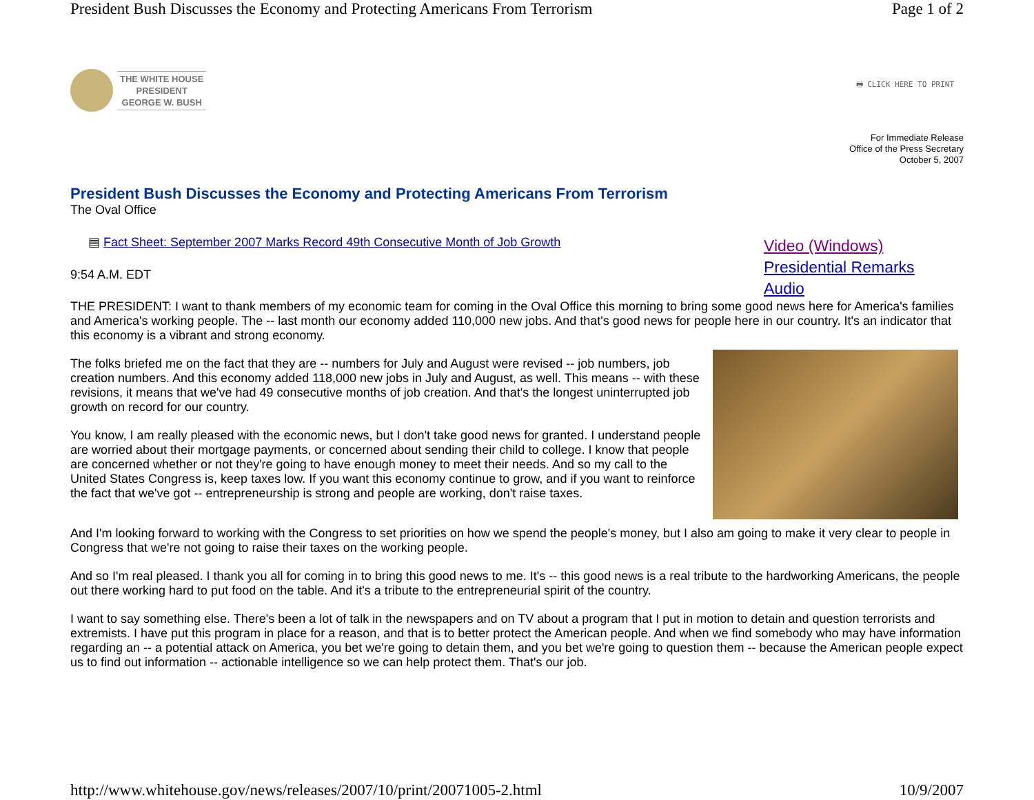President Bush Discusses the Economy and Protecting Americans From Terrorism Page 1 of 2
THE WHITE HOUSE
PRESIDENT
GEORGE W. BUSH
🖶 CLICK HERE TO PRINT
For Immediate Release
Office of the Press Secretary
October 5, 2007
President Bush Discusses the Economy and Protecting Americans From Terrorism
The Oval Office
Video (Windows)
Presidential Remarks
Audio
▤ Fact Sheet: September 2007 Marks Record 49th Consecutive Month of Job Growth
9:54 A.M. EDT
THE PRESIDENT: I want to thank members of my economic team for coming in the Oval Office this morning to bring some good news here for America's families and America's working people. The -- last month our economy added 110,000 new jobs. And that's good news for people here in our country. It's an indicator that this economy is a vibrant and strong economy.
The folks briefed me on the fact that they are -- numbers for July and August were revised -- job numbers, job creation numbers. And this economy added 118,000 new jobs in July and August, as well. This means -- with these revisions, it means that we've had 49 consecutive months of job creation. And that's the longest uninterrupted job growth on record for our country.
You know, I am really pleased with the economic news, but I don't take good news for granted. I understand people are worried about their mortgage payments, or concerned about sending their child to college. I know that people are concerned whether or not they're going to have enough money to meet their needs. And so my call to the United States Congress is, keep taxes low. If you want this economy continue to grow, and if you want to reinforce the fact that we've got -- entrepreneurship is strong and people are working, don't raise taxes.
And I'm looking forward to working with the Congress to set priorities on how we spend the people's money, but I also am going to make it very clear to people in Congress that we're not going to raise their taxes on the working people.
And so I'm real pleased. I thank you all for coming in to bring this good news to me. It's -- this good news is a real tribute to the hardworking Americans, the people out there working hard to put food on the table. And it's a tribute to the entrepreneurial spirit of the country.
I want to say something else. There's been a lot of talk in the newspapers and on TV about a program that I put in motion to detain and question terrorists and extremists. I have put this program in place for a reason, and that is to better protect the American people. And when we find somebody who may have information regarding an -- a potential attack on America, you bet we're going to detain them, and you bet we're going to question them -- because the American people expect us to find out information -- actionable intelligence so we can help protect them. That's our job.
http://www.whitehouse.gov/news/releases/2007/10/print/20071005-2.html 10/9/2007